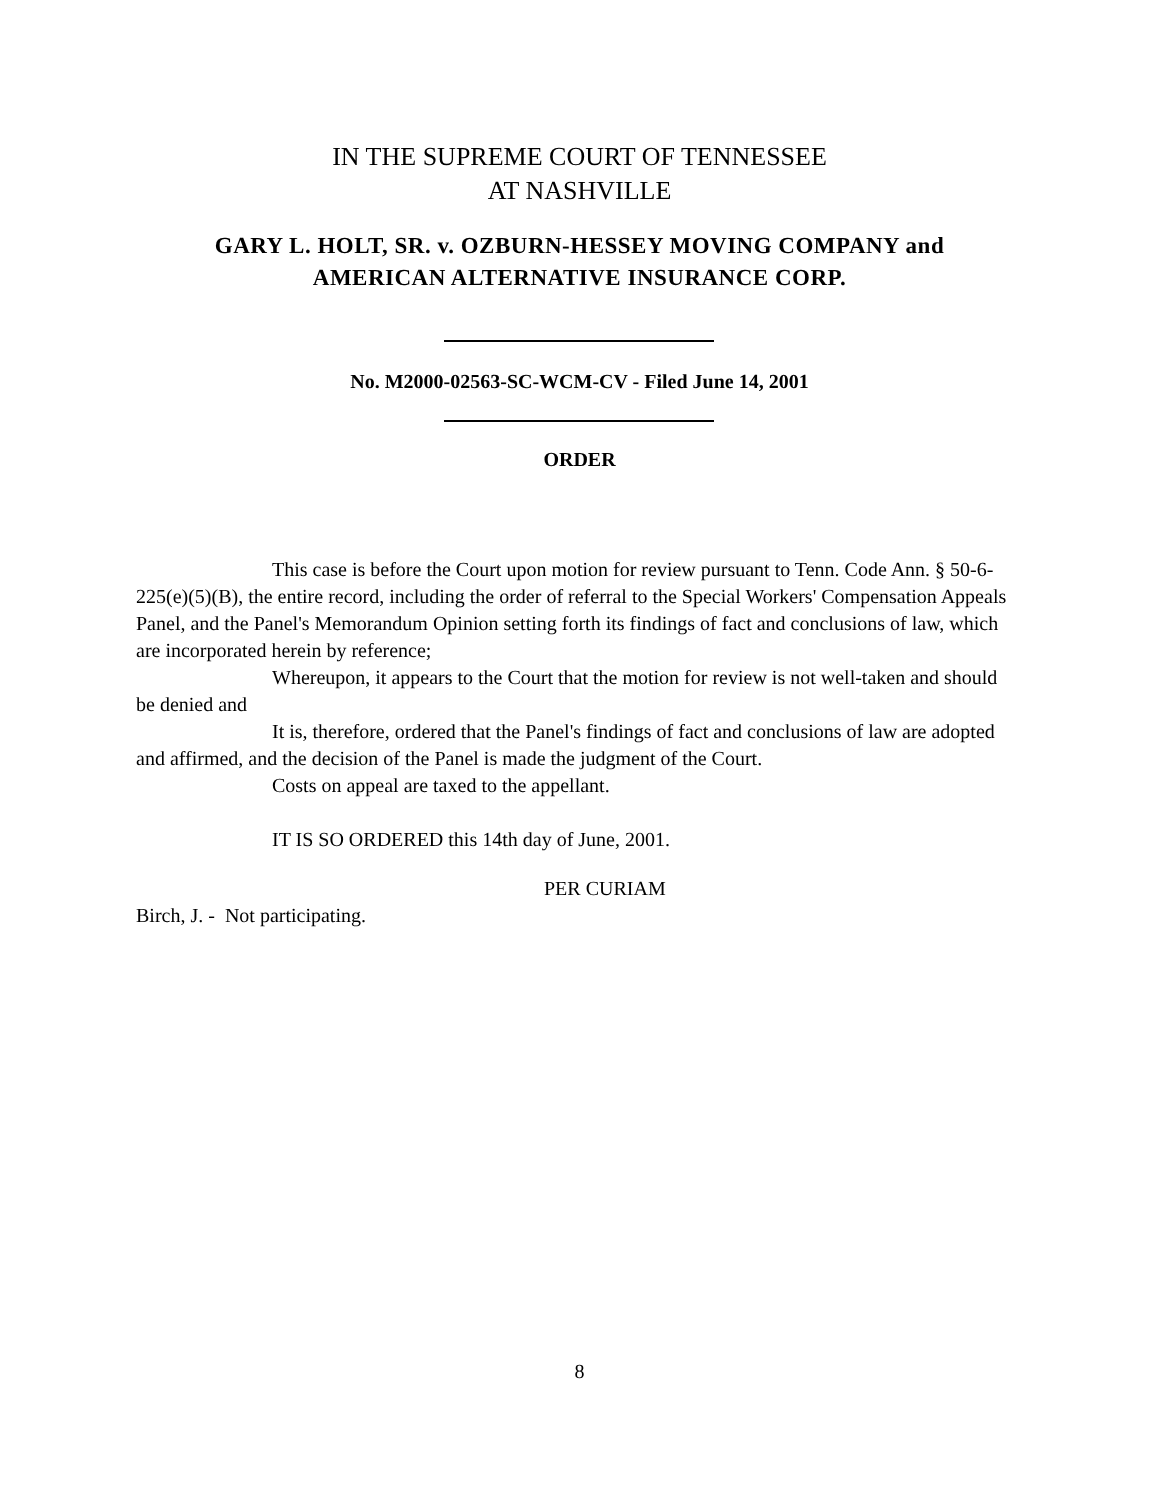IN THE SUPREME COURT OF TENNESSEE
AT NASHVILLE
GARY L. HOLT, SR. v. OZBURN-HESSEY MOVING COMPANY and
AMERICAN ALTERNATIVE INSURANCE CORP.
No. M2000-02563-SC-WCM-CV - Filed June 14, 2001
ORDER
This case is before the Court upon motion for review pursuant to Tenn. Code Ann. § 50-6-225(e)(5)(B), the entire record, including the order of referral to the Special Workers' Compensation Appeals Panel, and the Panel's Memorandum Opinion setting forth its findings of fact and conclusions of law, which are incorporated herein by reference;
Whereupon, it appears to the Court that the motion for review is not well-taken and should be denied and
It is, therefore, ordered that the Panel's findings of fact and conclusions of law are adopted and affirmed, and the decision of the Panel is made the judgment of the Court.
Costs on appeal are taxed to the appellant.
IT IS SO ORDERED this 14th day of June, 2001.
PER CURIAM
Birch, J. - Not participating.
8